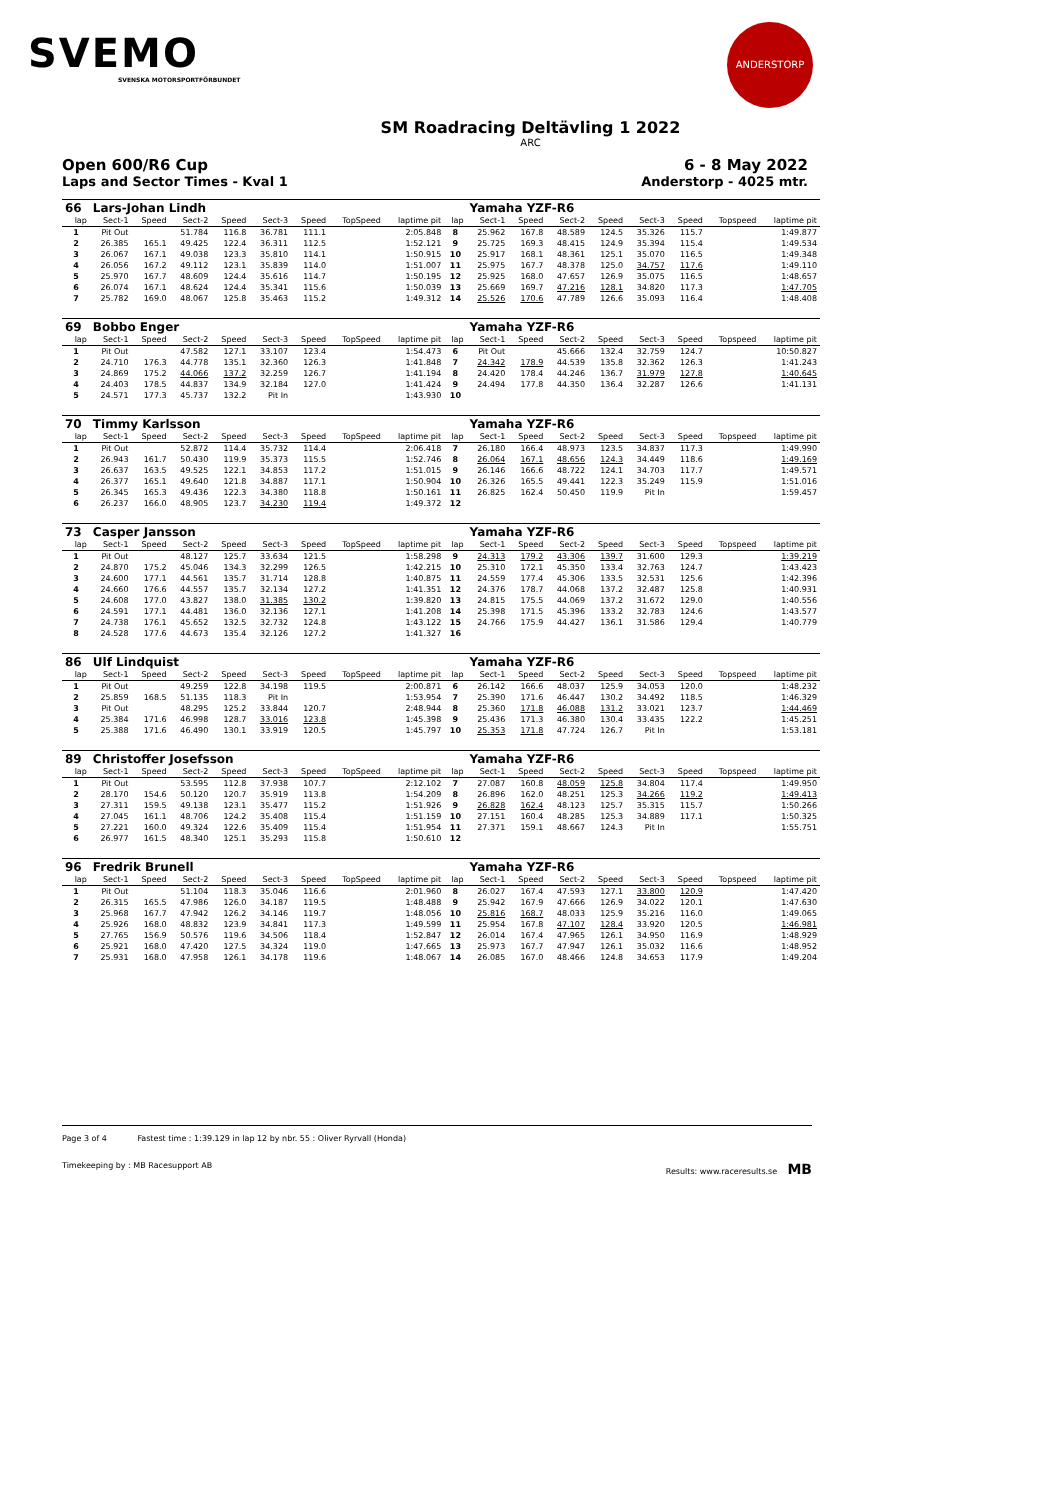SVEMO
SVENSKA MOTORSPORTFÖRBUNDET
ANDERSTORP
SM Roadracing Deltävling 1 2022
ARC
Open 600/R6 Cup 6 - 8 May 2022
Laps and Sector Times - Kval 1 Anderstorp - 4025 mtr.
| 66 | Lars-Johan Lindh | | | | | | | | | Yamaha YZF-R6 | | | | | | | |
| lap | Sect-1 | Speed | Sect-2 | Speed | Sect-3 | Speed | TopSpeed | laptime pit | lap | Sect-1 | Speed | Sect-2 | Speed | Sect-3 | Speed | Topspeed | laptime pit |
| 1 | Pit Out | | 51.784 | 116.8 | 36.781 | 111.1 | | 2:05.848 | 8 | 25.962 | 167.8 | 48.589 | 124.5 | 35.326 | 115.7 | | 1:49.877 |
| 2 | 26.385 | 165.1 | 49.425 | 122.4 | 36.311 | 112.5 | | 1:52.121 | 9 | 25.725 | 169.3 | 48.415 | 124.9 | 35.394 | 115.4 | | 1:49.534 |
| 3 | 26.067 | 167.1 | 49.038 | 123.3 | 35.810 | 114.1 | | 1:50.915 | 10 | 25.917 | 168.1 | 48.361 | 125.1 | 35.070 | 116.5 | | 1:49.348 |
| 4 | 26.056 | 167.2 | 49.112 | 123.1 | 35.839 | 114.0 | | 1:51.007 | 11 | 25.975 | 167.7 | 48.378 | 125.0 | 34.757 | 117.6 | | 1:49.110 |
| 5 | 25.970 | 167.7 | 48.609 | 124.4 | 35.616 | 114.7 | | 1:50.195 | 12 | 25.925 | 168.0 | 47.657 | 126.9 | 35.075 | 116.5 | | 1:48.657 |
| 6 | 26.074 | 167.1 | 48.624 | 124.4 | 35.341 | 115.6 | | 1:50.039 | 13 | 25.669 | 169.7 | 47.216 | 128.1 | 34.820 | 117.3 | | 1:47.705 |
| 7 | 25.782 | 169.0 | 48.067 | 125.8 | 35.463 | 115.2 | | 1:49.312 | 14 | 25.526 | 170.6 | 47.789 | 126.6 | 35.093 | 116.4 | | 1:48.408 |
| 69 | Bobbo Enger | | | | | | | | | Yamaha YZF-R6 | | | | | | | |
| lap | Sect-1 | Speed | Sect-2 | Speed | Sect-3 | Speed | TopSpeed | laptime pit | lap | Sect-1 | Speed | Sect-2 | Speed | Sect-3 | Speed | Topspeed | laptime pit |
| 1 | Pit Out | | 47.582 | 127.1 | 33.107 | 123.4 | | 1:54.473 | 6 | Pit Out | | 45.666 | 132.4 | 32.759 | 124.7 | | 10:50.827 |
| 2 | 24.710 | 176.3 | 44.778 | 135.1 | 32.360 | 126.3 | | 1:41.848 | 7 | 24.342 | 178.9 | 44.539 | 135.8 | 32.362 | 126.3 | | 1:41.243 |
| 3 | 24.869 | 175.2 | 44.066 | 137.2 | 32.259 | 126.7 | | 1:41.194 | 8 | 24.420 | 178.4 | 44.246 | 136.7 | 31.979 | 127.8 | | 1:40.645 |
| 4 | 24.403 | 178.5 | 44.837 | 134.9 | 32.184 | 127.0 | | 1:41.424 | 9 | 24.494 | 177.8 | 44.350 | 136.4 | 32.287 | 126.6 | | 1:41.131 |
| 5 | 24.571 | 177.3 | 45.737 | 132.2 | Pit In | | | 1:43.930 | 10 | | | | | | | | |
| 70 | Timmy Karlsson | | | | | | | | | Yamaha YZF-R6 | | | | | | | |
| lap | Sect-1 | Speed | Sect-2 | Speed | Sect-3 | Speed | TopSpeed | laptime pit | lap | Sect-1 | Speed | Sect-2 | Speed | Sect-3 | Speed | Topspeed | laptime pit |
| 1 | Pit Out | | 52.872 | 114.4 | 35.732 | 114.4 | | 2:06.418 | 7 | 26.180 | 166.4 | 48.973 | 123.5 | 34.837 | 117.3 | | 1:49.990 |
| 2 | 26.943 | 161.7 | 50.430 | 119.9 | 35.373 | 115.5 | | 1:52.746 | 8 | 26.064 | 167.1 | 48.656 | 124.3 | 34.449 | 118.6 | | 1:49.169 |
| 3 | 26.637 | 163.5 | 49.525 | 122.1 | 34.853 | 117.2 | | 1:51.015 | 9 | 26.146 | 166.6 | 48.722 | 124.1 | 34.703 | 117.7 | | 1:49.571 |
| 4 | 26.377 | 165.1 | 49.640 | 121.8 | 34.887 | 117.1 | | 1:50.904 | 10 | 26.326 | 165.5 | 49.441 | 122.3 | 35.249 | 115.9 | | 1:51.016 |
| 5 | 26.345 | 165.3 | 49.436 | 122.3 | 34.380 | 118.8 | | 1:50.161 | 11 | 26.825 | 162.4 | 50.450 | 119.9 | Pit In | | | 1:59.457 |
| 6 | 26.237 | 166.0 | 48.905 | 123.7 | 34.230 | 119.4 | | 1:49.372 | 12 | | | | | | | | |
| 73 | Casper Jansson | | | | | | | | | Yamaha YZF-R6 | | | | | | | |
| lap | Sect-1 | Speed | Sect-2 | Speed | Sect-3 | Speed | TopSpeed | laptime pit | lap | Sect-1 | Speed | Sect-2 | Speed | Sect-3 | Speed | Topspeed | laptime pit |
| 1 | Pit Out | | 48.127 | 125.7 | 33.634 | 121.5 | | 1:58.298 | 9 | 24.313 | 179.2 | 43.306 | 139.7 | 31.600 | 129.3 | | 1:39.219 |
| 2 | 24.870 | 175.2 | 45.046 | 134.3 | 32.299 | 126.5 | | 1:42.215 | 10 | 25.310 | 172.1 | 45.350 | 133.4 | 32.763 | 124.7 | | 1:43.423 |
| 3 | 24.600 | 177.1 | 44.561 | 135.7 | 31.714 | 128.8 | | 1:40.875 | 11 | 24.559 | 177.4 | 45.306 | 133.5 | 32.531 | 125.6 | | 1:42.396 |
| 4 | 24.660 | 176.6 | 44.557 | 135.7 | 32.134 | 127.2 | | 1:41.351 | 12 | 24.376 | 178.7 | 44.068 | 137.2 | 32.487 | 125.8 | | 1:40.931 |
| 5 | 24.608 | 177.0 | 43.827 | 138.0 | 31.385 | 130.2 | | 1:39.820 | 13 | 24.815 | 175.5 | 44.069 | 137.2 | 31.672 | 129.0 | | 1:40.556 |
| 6 | 24.591 | 177.1 | 44.481 | 136.0 | 32.136 | 127.1 | | 1:41.208 | 14 | 25.398 | 171.5 | 45.396 | 133.2 | 32.783 | 124.6 | | 1:43.577 |
| 7 | 24.738 | 176.1 | 45.652 | 132.5 | 32.732 | 124.8 | | 1:43.122 | 15 | 24.766 | 175.9 | 44.427 | 136.1 | 31.586 | 129.4 | | 1:40.779 |
| 8 | 24.528 | 177.6 | 44.673 | 135.4 | 32.126 | 127.2 | | 1:41.327 | 16 | | | | | | | | |
| 86 | Ulf Lindquist | | | | | | | | | Yamaha YZF-R6 | | | | | | | |
| lap | Sect-1 | Speed | Sect-2 | Speed | Sect-3 | Speed | TopSpeed | laptime pit | lap | Sect-1 | Speed | Sect-2 | Speed | Sect-3 | Speed | Topspeed | laptime pit |
| 1 | Pit Out | | 49.259 | 122.8 | 34.198 | 119.5 | | 2:00.871 | 6 | 26.142 | 166.6 | 48.037 | 125.9 | 34.053 | 120.0 | | 1:48.232 |
| 2 | 25.859 | 168.5 | 51.135 | 118.3 | Pit In | | | 1:53.954 | 7 | 25.390 | 171.6 | 46.447 | 130.2 | 34.492 | 118.5 | | 1:46.329 |
| 3 | Pit Out | | 48.295 | 125.2 | 33.844 | 120.7 | | 2:48.944 | 8 | 25.360 | 171.8 | 46.088 | 131.2 | 33.021 | 123.7 | | 1:44.469 |
| 4 | 25.384 | 171.6 | 46.998 | 128.7 | 33.016 | 123.8 | | 1:45.398 | 9 | 25.436 | 171.3 | 46.380 | 130.4 | 33.435 | 122.2 | | 1:45.251 |
| 5 | 25.388 | 171.6 | 46.490 | 130.1 | 33.919 | 120.5 | | 1:45.797 | 10 | 25.353 | 171.8 | 47.724 | 126.7 | Pit In | | | 1:53.181 |
| 89 | Christoffer Josefsson | | | | | | | | | Yamaha YZF-R6 | | | | | | | |
| lap | Sect-1 | Speed | Sect-2 | Speed | Sect-3 | Speed | TopSpeed | laptime pit | lap | Sect-1 | Speed | Sect-2 | Speed | Sect-3 | Speed | Topspeed | laptime pit |
| 1 | Pit Out | | 53.595 | 112.8 | 37.938 | 107.7 | | 2:12.102 | 7 | 27.087 | 160.8 | 48.059 | 125.8 | 34.804 | 117.4 | | 1:49.950 |
| 2 | 28.170 | 154.6 | 50.120 | 120.7 | 35.919 | 113.8 | | 1:54.209 | 8 | 26.896 | 162.0 | 48.251 | 125.3 | 34.266 | 119.2 | | 1:49.413 |
| 3 | 27.311 | 159.5 | 49.138 | 123.1 | 35.477 | 115.2 | | 1:51.926 | 9 | 26.828 | 162.4 | 48.123 | 125.7 | 35.315 | 115.7 | | 1:50.266 |
| 4 | 27.045 | 161.1 | 48.706 | 124.2 | 35.408 | 115.4 | | 1:51.159 | 10 | 27.151 | 160.4 | 48.285 | 125.3 | 34.889 | 117.1 | | 1:50.325 |
| 5 | 27.221 | 160.0 | 49.324 | 122.6 | 35.409 | 115.4 | | 1:51.954 | 11 | 27.371 | 159.1 | 48.667 | 124.3 | Pit In | | | 1:55.751 |
| 6 | 26.977 | 161.5 | 48.340 | 125.1 | 35.293 | 115.8 | | 1:50.610 | 12 | | | | | | | | |
| 96 | Fredrik Brunell | | | | | | | | | Yamaha YZF-R6 | | | | | | | |
| lap | Sect-1 | Speed | Sect-2 | Speed | Sect-3 | Speed | TopSpeed | laptime pit | lap | Sect-1 | Speed | Sect-2 | Speed | Sect-3 | Speed | Topspeed | laptime pit |
| 1 | Pit Out | | 51.104 | 118.3 | 35.046 | 116.6 | | 2:01.960 | 8 | 26.027 | 167.4 | 47.593 | 127.1 | 33.800 | 120.9 | | 1:47.420 |
| 2 | 26.315 | 165.5 | 47.986 | 126.0 | 34.187 | 119.5 | | 1:48.488 | 9 | 25.942 | 167.9 | 47.666 | 126.9 | 34.022 | 120.1 | | 1:47.630 |
| 3 | 25.968 | 167.7 | 47.942 | 126.2 | 34.146 | 119.7 | | 1:48.056 | 10 | 25.816 | 168.7 | 48.033 | 125.9 | 35.216 | 116.0 | | 1:49.065 |
| 4 | 25.926 | 168.0 | 48.832 | 123.9 | 34.841 | 117.3 | | 1:49.599 | 11 | 25.954 | 167.8 | 47.107 | 128.4 | 33.920 | 120.5 | | 1:46.981 |
| 5 | 27.765 | 156.9 | 50.576 | 119.6 | 34.506 | 118.4 | | 1:52.847 | 12 | 26.014 | 167.4 | 47.965 | 126.1 | 34.950 | 116.9 | | 1:48.929 |
| 6 | 25.921 | 168.0 | 47.420 | 127.5 | 34.324 | 119.0 | | 1:47.665 | 13 | 25.973 | 167.7 | 47.947 | 126.1 | 35.032 | 116.6 | | 1:48.952 |
| 7 | 25.931 | 168.0 | 47.958 | 126.1 | 34.178 | 119.6 | | 1:48.067 | 14 | 26.085 | 167.0 | 48.466 | 124.8 | 34.653 | 117.9 | | 1:49.204 |
Page 3 of 4 Fastest time : 1:39.129 in lap 12 by nbr. 55 : Oliver Ryrvall (Honda)
Timekeeping by : MB Racesupport AB Results: www.raceresults.se MB